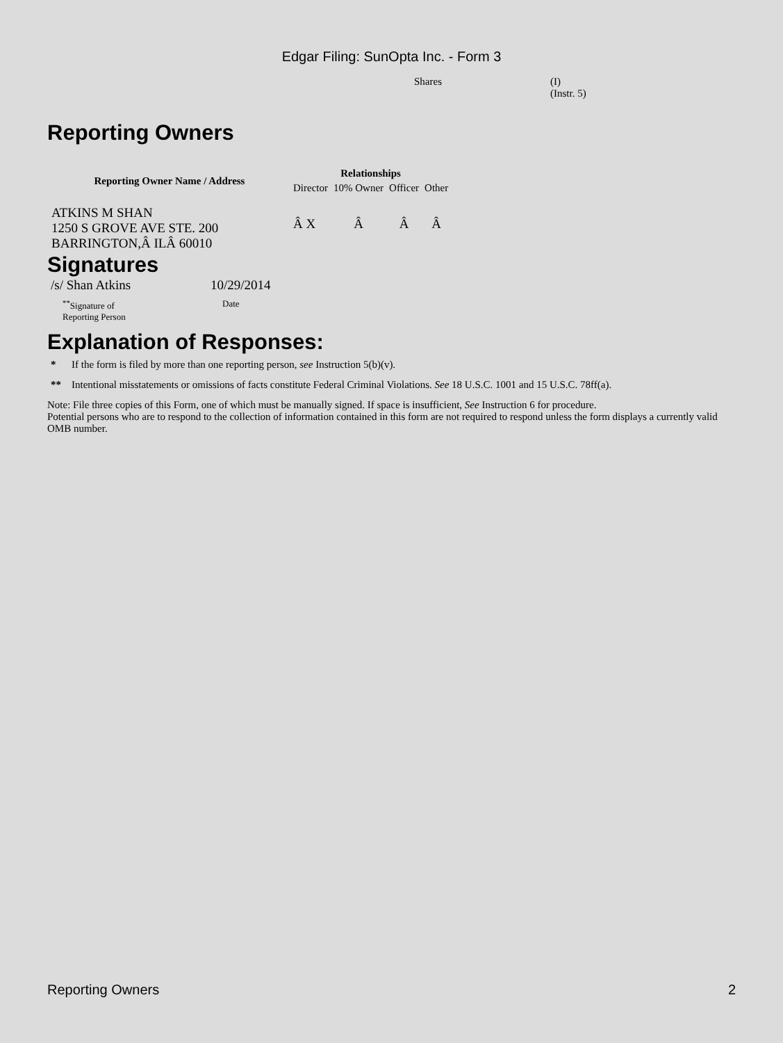Edgar Filing: SunOpta Inc. - Form 3
Shares (I)
(Instr. 5)
Reporting Owners
| Reporting Owner Name / Address | Relationships | | | |
| --- | --- | --- | --- | --- |
| | Director | 10% Owner | Officer | Other |
| ATKINS M SHAN 1250 S GROVE AVE STE. 200 BARRINGTON,Â ILÂ 60010 | Â X | Â | Â | Â |
Signatures
/s/ Shan Atkins 10/29/2014
<sup>**</sup> Signature of
Reporting Person
Date
Explanation of Responses:
* If the form is filed by more than one reporting person, see Instruction 5(b)(v).
** Intentional misstatements or omissions of facts constitute Federal Criminal Violations. See 18 U.S.C. 1001 and 15 U.S.C. 78ff(a).
Note: File three copies of this Form, one of which must be manually signed. If space is insufficient, See Instruction 6 for procedure.
Potential persons who are to respond to the collection of information contained in this form are not required to respond unless the form displays a currently valid OMB number.
Reporting Owners 2